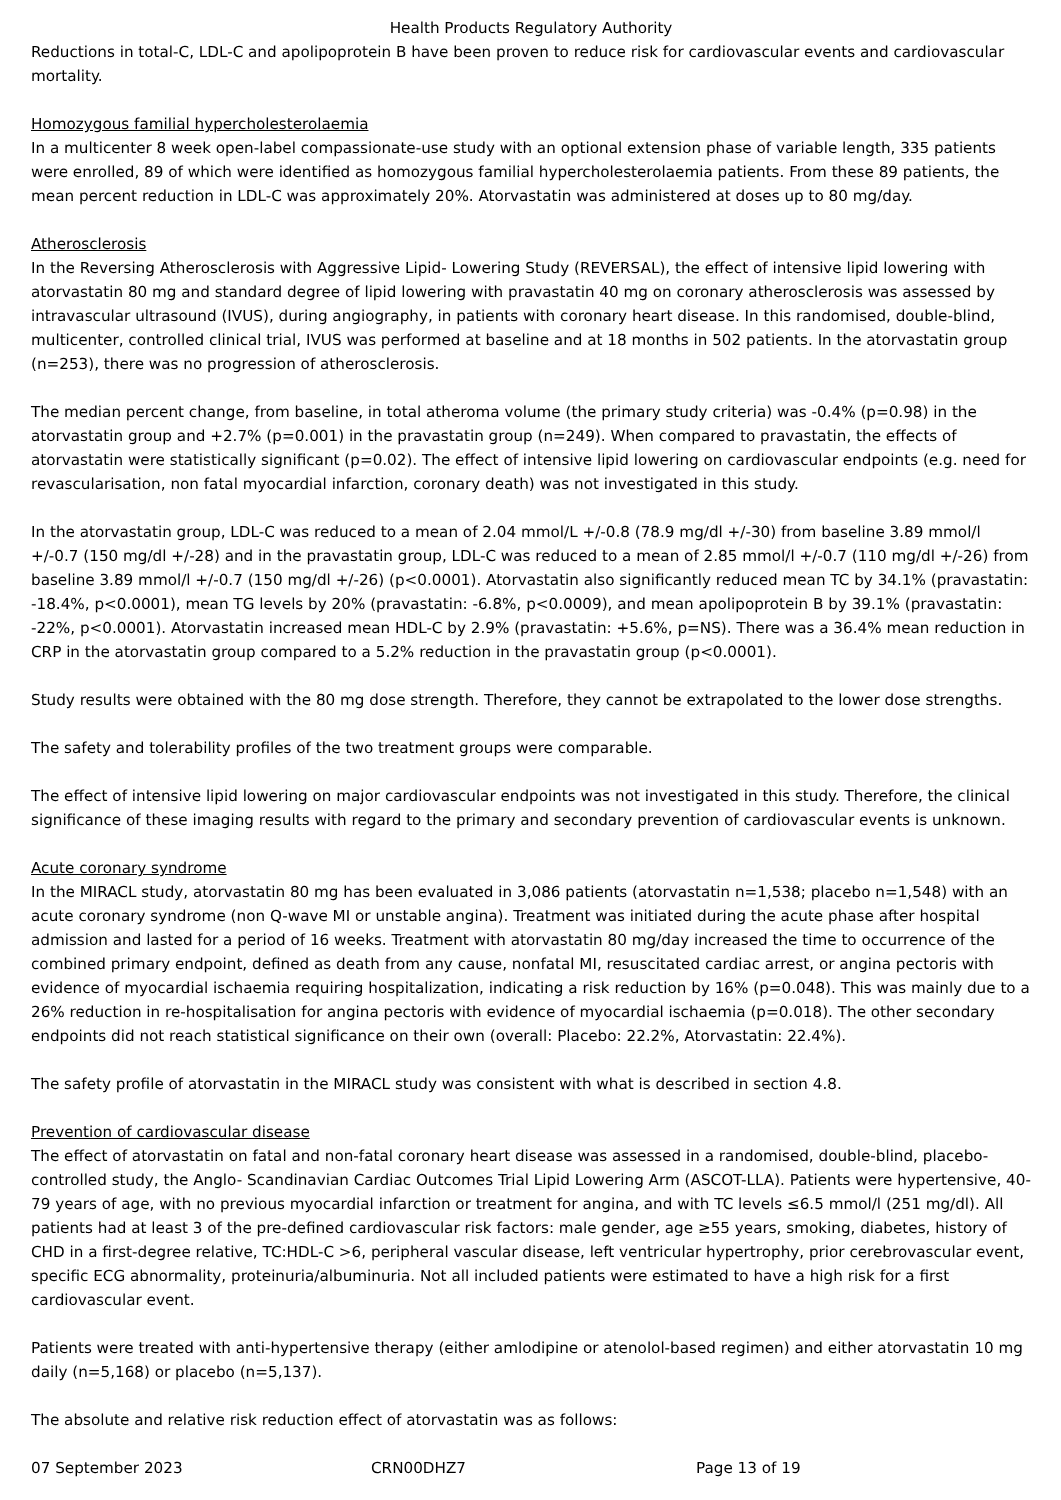Health Products Regulatory Authority
Reductions in total-C, LDL-C and apolipoprotein B have been proven to reduce risk for cardiovascular events and cardiovascular mortality.
Homozygous familial hypercholesterolaemia
In a multicenter 8 week open-label compassionate-use study with an optional extension phase of variable length, 335 patients were enrolled, 89 of which were identified as homozygous familial hypercholesterolaemia patients. From these 89 patients, the mean percent reduction in LDL-C was approximately 20%. Atorvastatin was administered at doses up to 80 mg/day.
Atherosclerosis
In the Reversing Atherosclerosis with Aggressive Lipid- Lowering Study (REVERSAL), the effect of intensive lipid lowering with atorvastatin 80 mg and standard degree of lipid lowering with pravastatin 40 mg on coronary atherosclerosis was assessed by intravascular ultrasound (IVUS), during angiography, in patients with coronary heart disease. In this randomised, double-blind, multicenter, controlled clinical trial, IVUS was performed at baseline and at 18 months in 502 patients. In the atorvastatin group (n=253), there was no progression of atherosclerosis.
The median percent change, from baseline, in total atheroma volume (the primary study criteria) was -0.4% (p=0.98) in the atorvastatin group and +2.7% (p=0.001) in the pravastatin group (n=249). When compared to pravastatin, the effects of atorvastatin were statistically significant (p=0.02). The effect of intensive lipid lowering on cardiovascular endpoints (e.g. need for revascularisation, non fatal myocardial infarction, coronary death) was not investigated in this study.
In the atorvastatin group, LDL-C was reduced to a mean of 2.04 mmol/L +/-0.8 (78.9 mg/dl +/-30) from baseline 3.89 mmol/l +/-0.7 (150 mg/dl +/-28) and in the pravastatin group, LDL-C was reduced to a mean of 2.85 mmol/l +/-0.7 (110 mg/dl +/-26) from baseline 3.89 mmol/l +/-0.7 (150 mg/dl +/-26) (p<0.0001). Atorvastatin also significantly reduced mean TC by 34.1% (pravastatin: -18.4%, p<0.0001), mean TG levels by 20% (pravastatin: -6.8%, p<0.0009), and mean apolipoprotein B by 39.1% (pravastatin: -22%, p<0.0001). Atorvastatin increased mean HDL-C by 2.9% (pravastatin: +5.6%, p=NS). There was a 36.4% mean reduction in CRP in the atorvastatin group compared to a 5.2% reduction in the pravastatin group (p<0.0001).
Study results were obtained with the 80 mg dose strength. Therefore, they cannot be extrapolated to the lower dose strengths.
The safety and tolerability profiles of the two treatment groups were comparable.
The effect of intensive lipid lowering on major cardiovascular endpoints was not investigated in this study. Therefore, the clinical significance of these imaging results with regard to the primary and secondary prevention of cardiovascular events is unknown.
Acute coronary syndrome
In the MIRACL study, atorvastatin 80 mg has been evaluated in 3,086 patients (atorvastatin n=1,538; placebo n=1,548) with an acute coronary syndrome (non Q-wave MI or unstable angina). Treatment was initiated during the acute phase after hospital admission and lasted for a period of 16 weeks. Treatment with atorvastatin 80 mg/day increased the time to occurrence of the combined primary endpoint, defined as death from any cause, nonfatal MI, resuscitated cardiac arrest, or angina pectoris with evidence of myocardial ischaemia requiring hospitalization, indicating a risk reduction by 16% (p=0.048). This was mainly due to a 26% reduction in re-hospitalisation for angina pectoris with evidence of myocardial ischaemia (p=0.018). The other secondary endpoints did not reach statistical significance on their own (overall: Placebo: 22.2%, Atorvastatin: 22.4%).
The safety profile of atorvastatin in the MIRACL study was consistent with what is described in section 4.8.
Prevention of cardiovascular disease
The effect of atorvastatin on fatal and non-fatal coronary heart disease was assessed in a randomised, double-blind, placebo-controlled study, the Anglo- Scandinavian Cardiac Outcomes Trial Lipid Lowering Arm (ASCOT-LLA). Patients were hypertensive, 40-79 years of age, with no previous myocardial infarction or treatment for angina, and with TC levels ≤6.5 mmol/l (251 mg/dl). All patients had at least 3 of the pre-defined cardiovascular risk factors: male gender, age ≥55 years, smoking, diabetes, history of CHD in a first-degree relative, TC:HDL-C >6, peripheral vascular disease, left ventricular hypertrophy, prior cerebrovascular event, specific ECG abnormality, proteinuria/albuminuria. Not all included patients were estimated to have a high risk for a first cardiovascular event.
Patients were treated with anti-hypertensive therapy (either amlodipine or atenolol-based regimen) and either atorvastatin 10 mg daily (n=5,168) or placebo (n=5,137).
The absolute and relative risk reduction effect of atorvastatin was as follows:
07 September 2023 CRN00DHZ7 Page 13 of 19